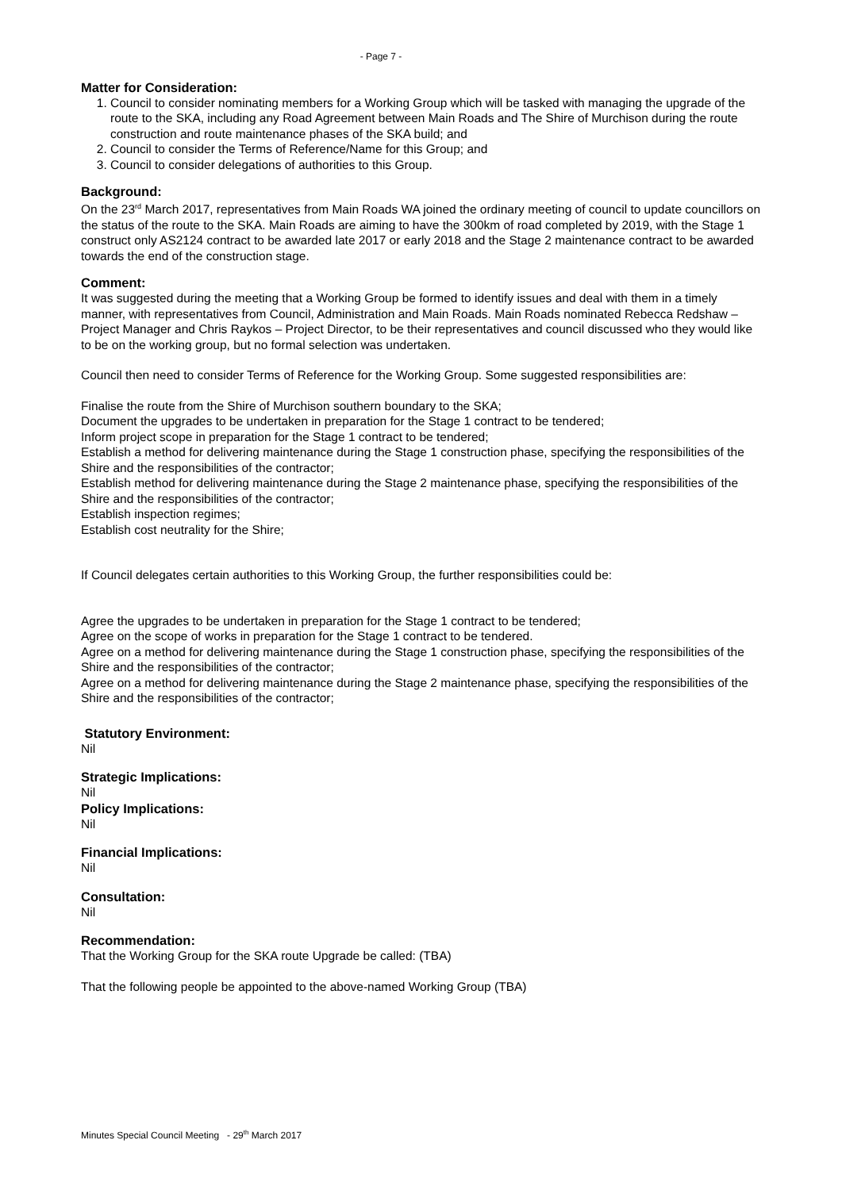- Page 7 -
Matter for Consideration:
1. Council to consider nominating members for a Working Group which will be tasked with managing the upgrade of the route to the SKA, including any Road Agreement between Main Roads and The Shire of Murchison during the route construction and route maintenance phases of the SKA build; and
2. Council to consider the Terms of Reference/Name for this Group; and
3. Council to consider delegations of authorities to this Group.
Background:
On the 23<sup>rd</sup> March 2017, representatives from Main Roads WA joined the ordinary meeting of council to update councillors on the status of the route to the SKA. Main Roads are aiming to have the 300km of road completed by 2019, with the Stage 1 construct only AS2124 contract to be awarded late 2017 or early 2018 and the Stage 2 maintenance contract to be awarded towards the end of the construction stage.
Comment:
It was suggested during the meeting that a Working Group be formed to identify issues and deal with them in a timely manner, with representatives from Council, Administration and Main Roads. Main Roads nominated Rebecca Redshaw – Project Manager and Chris Raykos – Project Director, to be their representatives and council discussed who they would like to be on the working group, but no formal selection was undertaken.
Council then need to consider Terms of Reference for the Working Group. Some suggested responsibilities are:
Finalise the route from the Shire of Murchison southern boundary to the SKA;
Document the upgrades to be undertaken in preparation for the Stage 1 contract to be tendered;
Inform project scope in preparation for the Stage 1 contract to be tendered;
Establish a method for delivering maintenance during the Stage 1 construction phase, specifying the responsibilities of the Shire and the responsibilities of the contractor;
Establish method for delivering maintenance during the Stage 2 maintenance phase, specifying the responsibilities of the Shire and the responsibilities of the contractor;
Establish inspection regimes;
Establish cost neutrality for the Shire;
If Council delegates certain authorities to this Working Group, the further responsibilities could be:
Agree the upgrades to be undertaken in preparation for the Stage 1 contract to be tendered;
Agree on the scope of works in preparation for the Stage 1 contract to be tendered.
Agree on a method for delivering maintenance during the Stage 1 construction phase, specifying the responsibilities of the Shire and the responsibilities of the contractor;
Agree on a method for delivering maintenance during the Stage 2 maintenance phase, specifying the responsibilities of the Shire and the responsibilities of the contractor;
Statutory Environment:
Nil
Strategic Implications:
Nil
Policy Implications:
Nil
Financial Implications:
Nil
Consultation:
Nil
Recommendation:
That the Working Group for the SKA route Upgrade be called: (TBA)
That the following people be appointed to the above-named Working Group (TBA)
Minutes Special Council Meeting - 29<sup>th</sup> March 2017